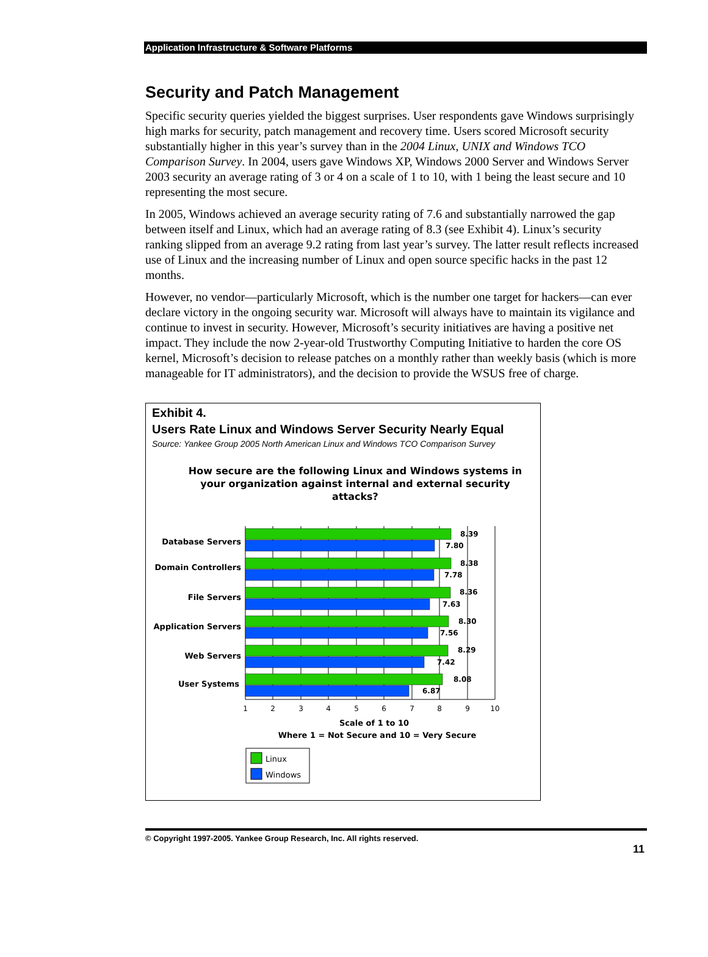Application Infrastructure & Software Platforms
Security and Patch Management
Specific security queries yielded the biggest surprises. User respondents gave Windows surprisingly high marks for security, patch management and recovery time. Users scored Microsoft security substantially higher in this year’s survey than in the 2004 Linux, UNIX and Windows TCO Comparison Survey. In 2004, users gave Windows XP, Windows 2000 Server and Windows Server 2003 security an average rating of 3 or 4 on a scale of 1 to 10, with 1 being the least secure and 10 representing the most secure.
In 2005, Windows achieved an average security rating of 7.6 and substantially narrowed the gap between itself and Linux, which had an average rating of 8.3 (see Exhibit 4). Linux’s security ranking slipped from an average 9.2 rating from last year’s survey. The latter result reflects increased use of Linux and the increasing number of Linux and open source specific hacks in the past 12 months.
However, no vendor—particularly Microsoft, which is the number one target for hackers—can ever declare victory in the ongoing security war. Microsoft will always have to maintain its vigilance and continue to invest in security. However, Microsoft’s security initiatives are having a positive net impact. They include the now 2-year-old Trustworthy Computing Initiative to harden the core OS kernel, Microsoft’s decision to release patches on a monthly rather than weekly basis (which is more manageable for IT administrators), and the decision to provide the WSUS free of charge.
Exhibit 4.
Users Rate Linux and Windows Server Security Nearly Equal
Source: Yankee Group 2005 North American Linux and Windows TCO Comparison Survey
How secure are the following Linux and Windows systems in your organization against internal and external security attacks?
8.39
7.80
8.38
7.78
8.36
7.63
8.30
7.56
8.29
7.42
8.08
6.87
Database Servers
Domain Controllers
File Servers
Application Servers
Web Servers
User Systems
1
2
3
4
5
6
7
8
9
10
Scale of 1 to 10
Where 1 = Not Secure and 10 = Very Secure
Linux
Windows
© Copyright 1997-2005. Yankee Group Research, Inc. All rights reserved.
11